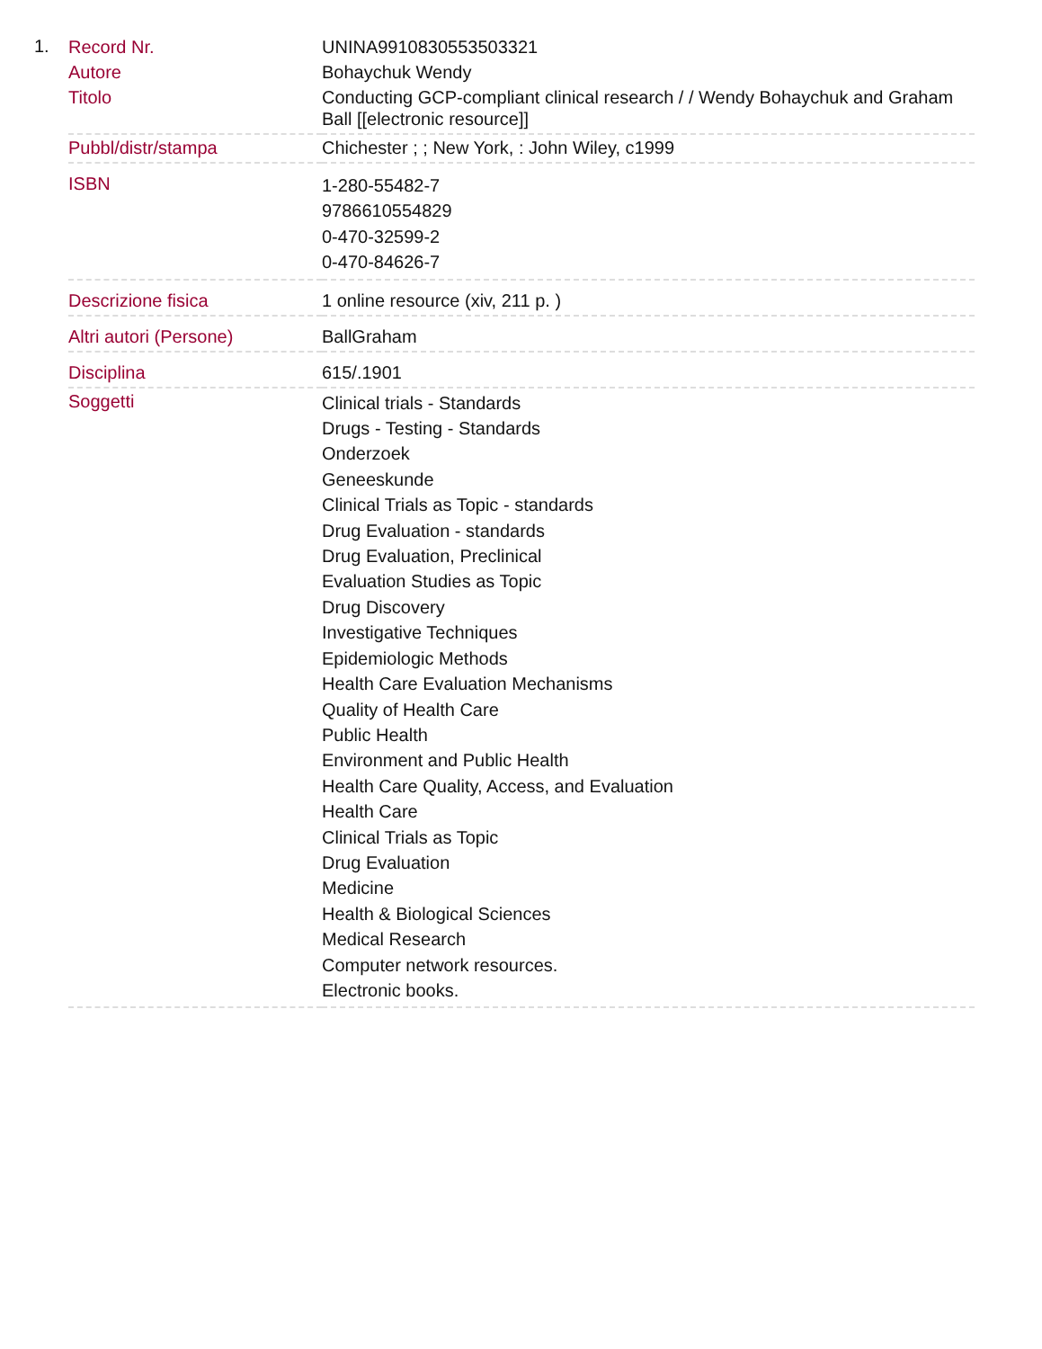1.
| Record Nr. | UNINA9910830553503321 |
| Autore | Bohaychuk Wendy |
| Titolo | Conducting GCP-compliant clinical research / / Wendy Bohaychuk and Graham Ball [[electronic resource]] |
| Pubbl/distr/stampa | Chichester ; ; New York, : John Wiley, c1999 |
| ISBN | 1-280-55482-7 9786610554829 0-470-32599-2 0-470-84626-7 |
| Descrizione fisica | 1 online resource (xiv, 211 p. ) |
| Altri autori (Persone) | BallGraham |
| Disciplina | 615/.1901 |
| Soggetti | Clinical trials - Standards Drugs - Testing - Standards Onderzoek Geneeskunde Clinical Trials as Topic - standards Drug Evaluation - standards Drug Evaluation, Preclinical Evaluation Studies as Topic Drug Discovery Investigative Techniques Epidemiologic Methods Health Care Evaluation Mechanisms Quality of Health Care Public Health Environment and Public Health Health Care Quality, Access, and Evaluation Health Care Clinical Trials as Topic Drug Evaluation Medicine Health & Biological Sciences Medical Research Computer network resources. Electronic books. |